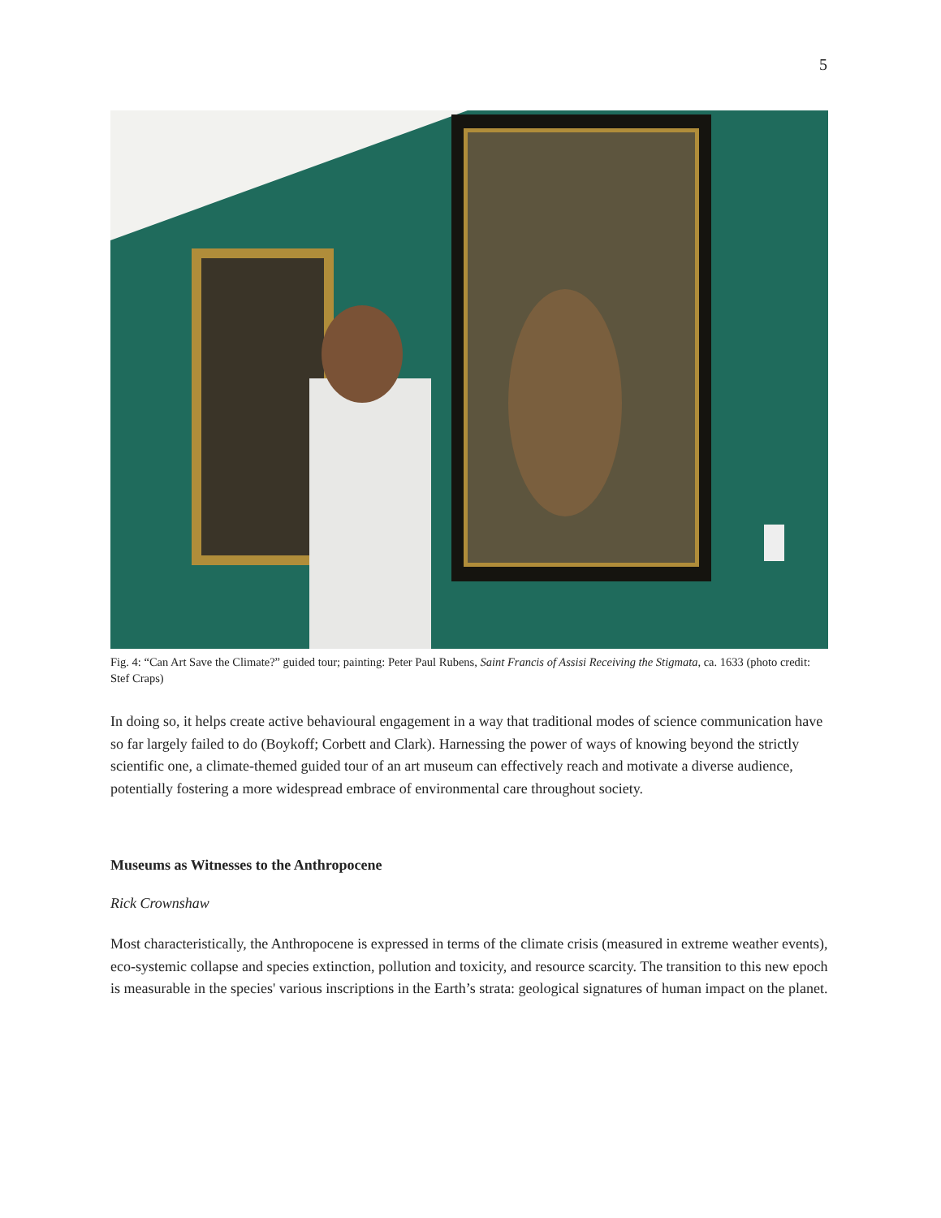5
Fig. 4: “Can Art Save the Climate?” guided tour; painting: Peter Paul Rubens, Saint Francis of Assisi Receiving the Stigmata, ca. 1633 (photo credit: Stef Craps)
In doing so, it helps create active behavioural engagement in a way that traditional modes of science communication have so far largely failed to do (Boykoff; Corbett and Clark). Harnessing the power of ways of knowing beyond the strictly scientific one, a climate-themed guided tour of an art museum can effectively reach and motivate a diverse audience, potentially fostering a more widespread embrace of environmental care throughout society.
Museums as Witnesses to the Anthropocene
Rick Crownshaw
Most characteristically, the Anthropocene is expressed in terms of the climate crisis (measured in extreme weather events), eco-systemic collapse and species extinction, pollution and toxicity, and resource scarcity. The transition to this new epoch is measurable in the species' various inscriptions in the Earth’s strata: geological signatures of human impact on the planet.